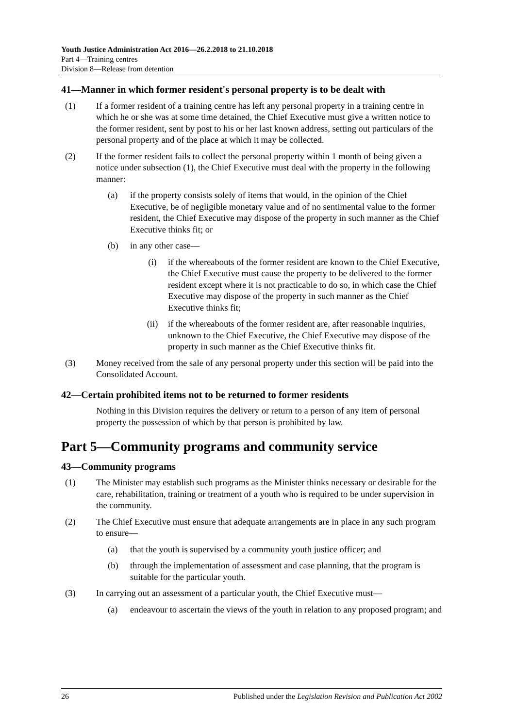Youth Justice Administration Act 2016—26.2.2018 to 21.10.2018
Part 4—Training centres
Division 8—Release from detention
41—Manner in which former resident's personal property is to be dealt with
(1) If a former resident of a training centre has left any personal property in a training centre in which he or she was at some time detained, the Chief Executive must give a written notice to the former resident, sent by post to his or her last known address, setting out particulars of the personal property and of the place at which it may be collected.
(2) If the former resident fails to collect the personal property within 1 month of being given a notice under subsection (1), the Chief Executive must deal with the property in the following manner:
(a) if the property consists solely of items that would, in the opinion of the Chief Executive, be of negligible monetary value and of no sentimental value to the former resident, the Chief Executive may dispose of the property in such manner as the Chief Executive thinks fit; or
(b) in any other case—
(i) if the whereabouts of the former resident are known to the Chief Executive, the Chief Executive must cause the property to be delivered to the former resident except where it is not practicable to do so, in which case the Chief Executive may dispose of the property in such manner as the Chief Executive thinks fit;
(ii) if the whereabouts of the former resident are, after reasonable inquiries, unknown to the Chief Executive, the Chief Executive may dispose of the property in such manner as the Chief Executive thinks fit.
(3) Money received from the sale of any personal property under this section will be paid into the Consolidated Account.
42—Certain prohibited items not to be returned to former residents
Nothing in this Division requires the delivery or return to a person of any item of personal property the possession of which by that person is prohibited by law.
Part 5—Community programs and community service
43—Community programs
(1) The Minister may establish such programs as the Minister thinks necessary or desirable for the care, rehabilitation, training or treatment of a youth who is required to be under supervision in the community.
(2) The Chief Executive must ensure that adequate arrangements are in place in any such program to ensure—
(a) that the youth is supervised by a community youth justice officer; and
(b) through the implementation of assessment and case planning, that the program is suitable for the particular youth.
(3) In carrying out an assessment of a particular youth, the Chief Executive must—
(a) endeavour to ascertain the views of the youth in relation to any proposed program; and
26 Published under the Legislation Revision and Publication Act 2002